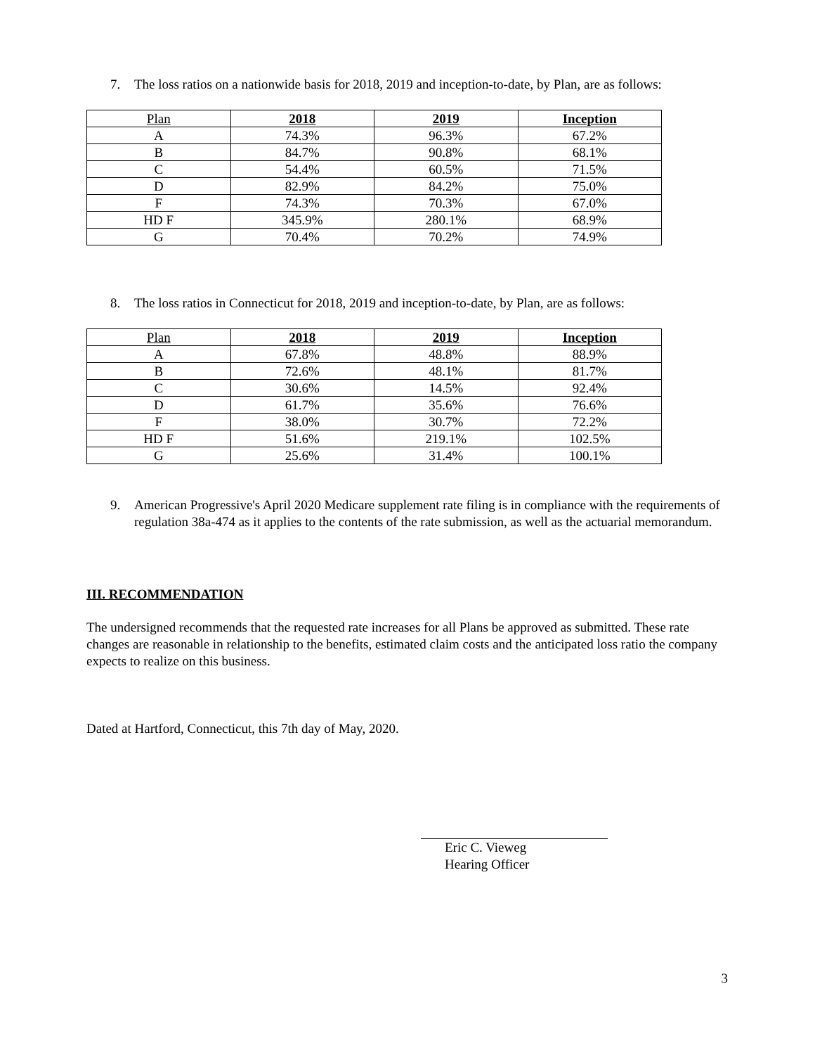7. The loss ratios on a nationwide basis for 2018, 2019 and inception-to-date, by Plan, are as follows:
| Plan | 2018 | 2019 | Inception |
| --- | --- | --- | --- |
| A | 74.3% | 96.3% | 67.2% |
| B | 84.7% | 90.8% | 68.1% |
| C | 54.4% | 60.5% | 71.5% |
| D | 82.9% | 84.2% | 75.0% |
| F | 74.3% | 70.3% | 67.0% |
| HD F | 345.9% | 280.1% | 68.9% |
| G | 70.4% | 70.2% | 74.9% |
8. The loss ratios in Connecticut for 2018, 2019 and inception-to-date, by Plan, are as follows:
| Plan | 2018 | 2019 | Inception |
| --- | --- | --- | --- |
| A | 67.8% | 48.8% | 88.9% |
| B | 72.6% | 48.1% | 81.7% |
| C | 30.6% | 14.5% | 92.4% |
| D | 61.7% | 35.6% | 76.6% |
| F | 38.0% | 30.7% | 72.2% |
| HD F | 51.6% | 219.1% | 102.5% |
| G | 25.6% | 31.4% | 100.1% |
9. American Progressive's April 2020 Medicare supplement rate filing is in compliance with the requirements of regulation 38a-474 as it applies to the contents of the rate submission, as well as the actuarial memorandum.
III. RECOMMENDATION
The undersigned recommends that the requested rate increases for all Plans be approved as submitted. These rate changes are reasonable in relationship to the benefits, estimated claim costs and the anticipated loss ratio the company expects to realize on this business.
Dated at Hartford, Connecticut, this 7th day of May, 2020.
Eric C. Vieweg
Hearing Officer
3